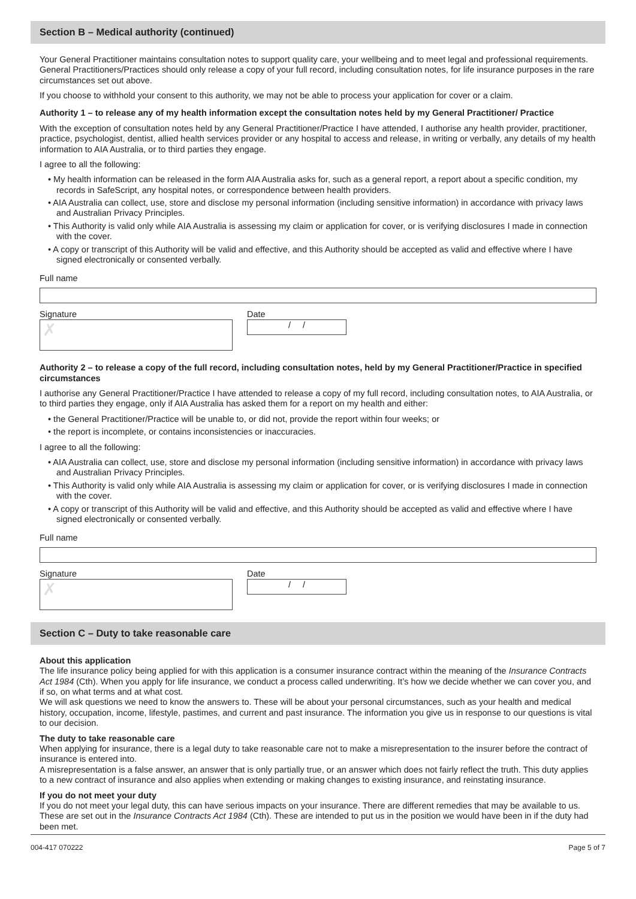Section B – Medical authority (continued)
Your General Practitioner maintains consultation notes to support quality care, your wellbeing and to meet legal and professional requirements. General Practitioners/Practices should only release a copy of your full record, including consultation notes, for life insurance purposes in the rare circumstances set out above.
If you choose to withhold your consent to this authority, we may not be able to process your application for cover or a claim.
Authority 1 – to release any of my health information except the consultation notes held by my General Practitioner/ Practice
With the exception of consultation notes held by any General Practitioner/Practice I have attended, I authorise any health provider, practitioner, practice, psychologist, dentist, allied health services provider or any hospital to access and release, in writing or verbally, any details of my health information to AIA Australia, or to third parties they engage.
I agree to all the following:
• My health information can be released in the form AIA Australia asks for, such as a general report, a report about a specific condition, my records in SafeScript, any hospital notes, or correspondence between health providers.
• AIA Australia can collect, use, store and disclose my personal information (including sensitive information) in accordance with privacy laws and Australian Privacy Principles.
• This Authority is valid only while AIA Australia is assessing my claim or application for cover, or is verifying disclosures I made in connection with the cover.
• A copy or transcript of this Authority will be valid and effective, and this Authority should be accepted as valid and effective where I have signed electronically or consented verbally.
Full name
Signature
✗
Date
/ /
Authority 2 – to release a copy of the full record, including consultation notes, held by my General Practitioner/Practice in specified circumstances
I authorise any General Practitioner/Practice I have attended to release a copy of my full record, including consultation notes, to AIA Australia, or to third parties they engage, only if AIA Australia has asked them for a report on my health and either:
• the General Practitioner/Practice will be unable to, or did not, provide the report within four weeks; or
• the report is incomplete, or contains inconsistencies or inaccuracies.
I agree to all the following:
• AIA Australia can collect, use, store and disclose my personal information (including sensitive information) in accordance with privacy laws and Australian Privacy Principles.
• This Authority is valid only while AIA Australia is assessing my claim or application for cover, or is verifying disclosures I made in connection with the cover.
• A copy or transcript of this Authority will be valid and effective, and this Authority should be accepted as valid and effective where I have signed electronically or consented verbally.
Full name
Signature
✗
Date
/ /
Section C – Duty to take reasonable care
About this application
The life insurance policy being applied for with this application is a consumer insurance contract within the meaning of the Insurance Contracts Act 1984 (Cth). When you apply for life insurance, we conduct a process called underwriting. It’s how we decide whether we can cover you, and if so, on what terms and at what cost.
We will ask questions we need to know the answers to. These will be about your personal circumstances, such as your health and medical history, occupation, income, lifestyle, pastimes, and current and past insurance. The information you give us in response to our questions is vital to our decision.
The duty to take reasonable care
When applying for insurance, there is a legal duty to take reasonable care not to make a misrepresentation to the insurer before the contract of insurance is entered into.
A misrepresentation is a false answer, an answer that is only partially true, or an answer which does not fairly reflect the truth. This duty applies to a new contract of insurance and also applies when extending or making changes to existing insurance, and reinstating insurance.
If you do not meet your duty
If you do not meet your legal duty, this can have serious impacts on your insurance. There are different remedies that may be available to us. These are set out in the Insurance Contracts Act 1984 (Cth). These are intended to put us in the position we would have been in if the duty had been met.
004-417 070222 Page 5 of 7